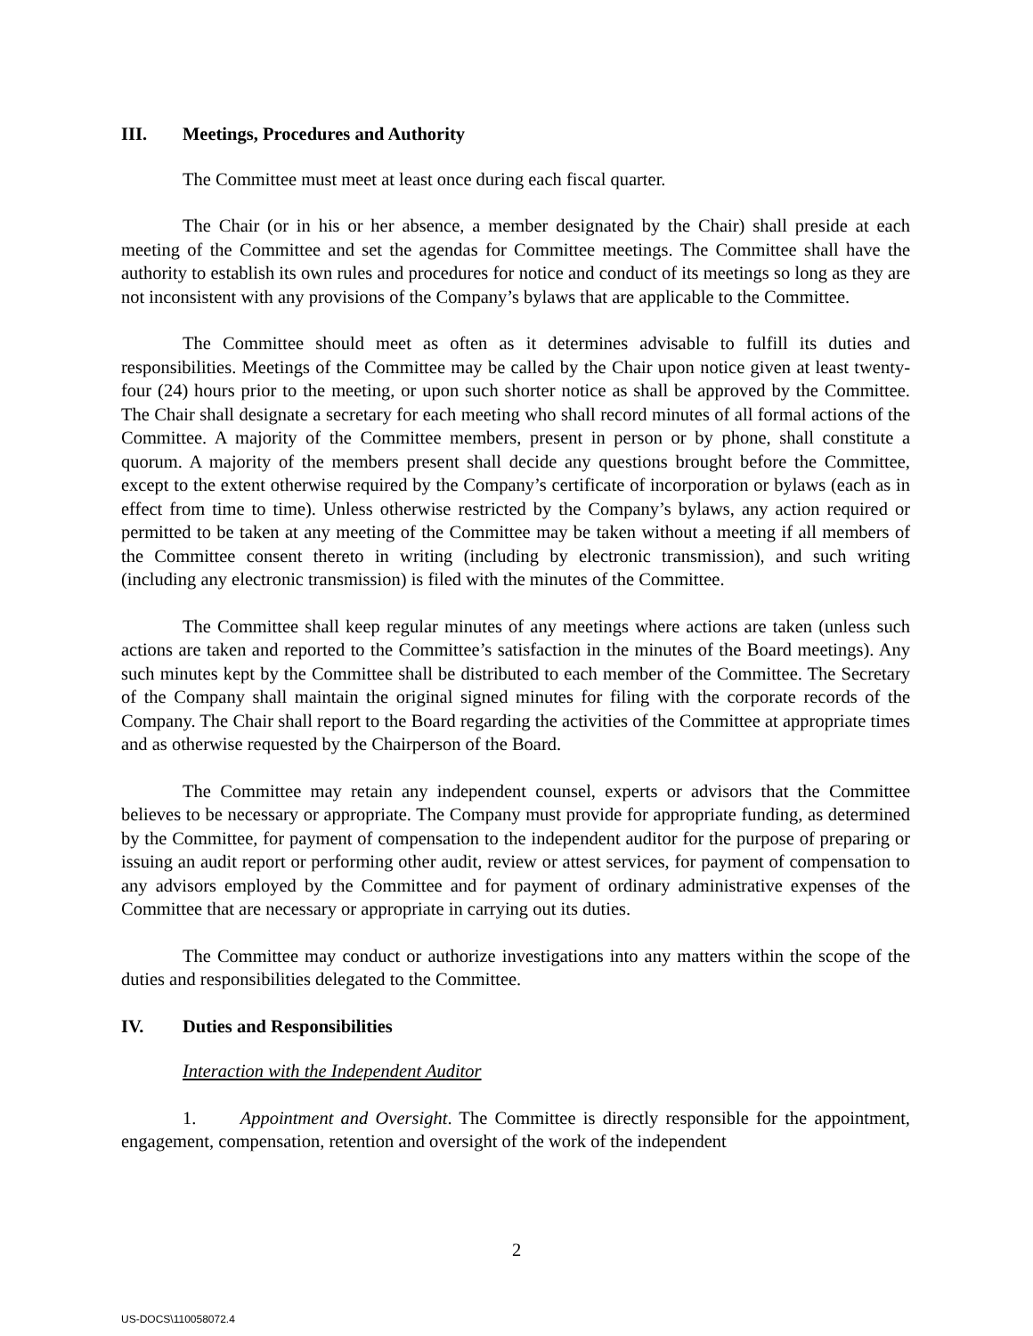III. Meetings, Procedures and Authority
The Committee must meet at least once during each fiscal quarter.
The Chair (or in his or her absence, a member designated by the Chair) shall preside at each meeting of the Committee and set the agendas for Committee meetings. The Committee shall have the authority to establish its own rules and procedures for notice and conduct of its meetings so long as they are not inconsistent with any provisions of the Company’s bylaws that are applicable to the Committee.
The Committee should meet as often as it determines advisable to fulfill its duties and responsibilities. Meetings of the Committee may be called by the Chair upon notice given at least twenty-four (24) hours prior to the meeting, or upon such shorter notice as shall be approved by the Committee. The Chair shall designate a secretary for each meeting who shall record minutes of all formal actions of the Committee. A majority of the Committee members, present in person or by phone, shall constitute a quorum. A majority of the members present shall decide any questions brought before the Committee, except to the extent otherwise required by the Company’s certificate of incorporation or bylaws (each as in effect from time to time). Unless otherwise restricted by the Company’s bylaws, any action required or permitted to be taken at any meeting of the Committee may be taken without a meeting if all members of the Committee consent thereto in writing (including by electronic transmission), and such writing (including any electronic transmission) is filed with the minutes of the Committee.
The Committee shall keep regular minutes of any meetings where actions are taken (unless such actions are taken and reported to the Committee’s satisfaction in the minutes of the Board meetings). Any such minutes kept by the Committee shall be distributed to each member of the Committee. The Secretary of the Company shall maintain the original signed minutes for filing with the corporate records of the Company. The Chair shall report to the Board regarding the activities of the Committee at appropriate times and as otherwise requested by the Chairperson of the Board.
The Committee may retain any independent counsel, experts or advisors that the Committee believes to be necessary or appropriate. The Company must provide for appropriate funding, as determined by the Committee, for payment of compensation to the independent auditor for the purpose of preparing or issuing an audit report or performing other audit, review or attest services, for payment of compensation to any advisors employed by the Committee and for payment of ordinary administrative expenses of the Committee that are necessary or appropriate in carrying out its duties.
The Committee may conduct or authorize investigations into any matters within the scope of the duties and responsibilities delegated to the Committee.
IV. Duties and Responsibilities
Interaction with the Independent Auditor
1. Appointment and Oversight. The Committee is directly responsible for the appointment, engagement, compensation, retention and oversight of the work of the independent
2
US-DOCS\110058072.4